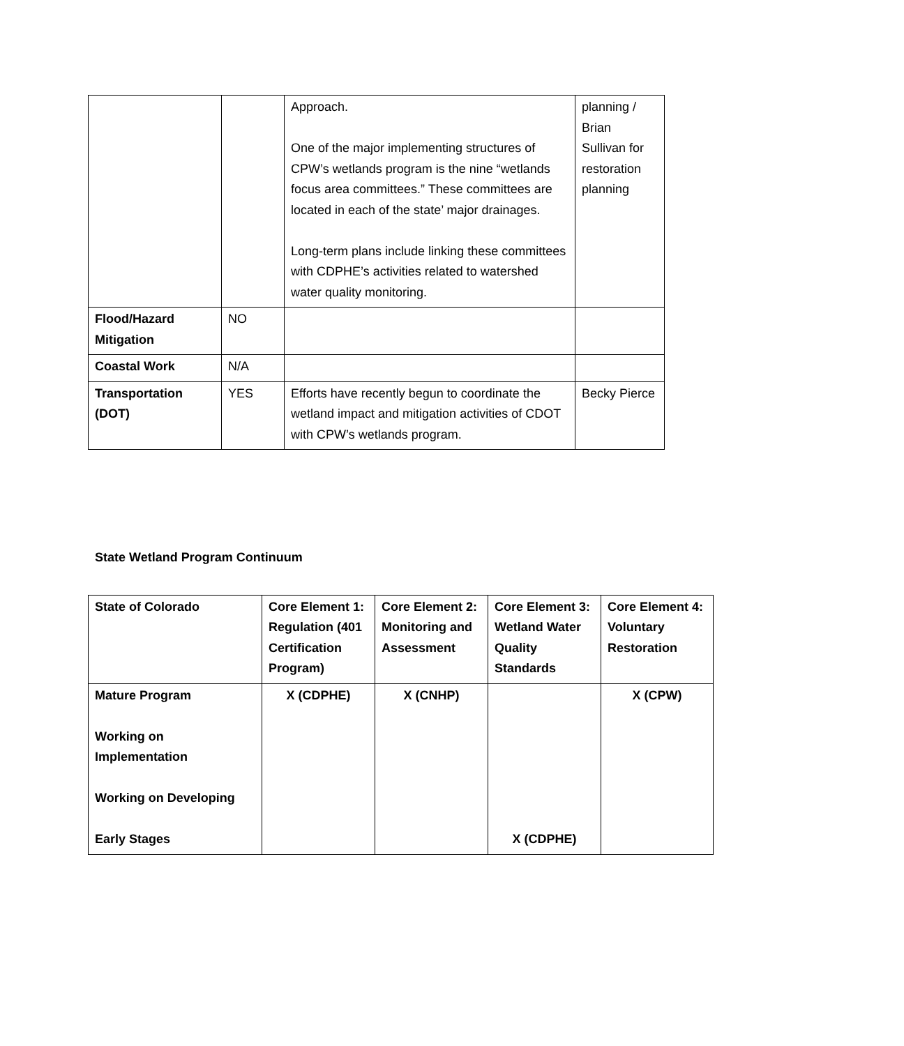| | | Approach. One of the major implementing structures of CPW’s wetlands program is the nine “wetlands focus area committees.” These committees are located in each of the state’ major drainages. Long-term plans include linking these committees with CDPHE’s activities related to watershed water quality monitoring. | planning / Brian Sullivan for restoration planning |
| Flood/Hazard Mitigation | NO | | |
| Coastal Work | N/A | | |
| Transportation (DOT) | YES | Efforts have recently begun to coordinate the wetland impact and mitigation activities of CDOT with CPW’s wetlands program. | Becky Pierce |
State Wetland Program Continuum
| State of Colorado | Core Element 1: Regulation (401 Certification Program) | Core Element 2: Monitoring and Assessment | Core Element 3: Wetland Water Quality Standards | Core Element 4: Voluntary Restoration |
| Mature Program Working on Implementation Working on Developing Early Stages | X (CDPHE) | X (CNHP) | X (CDPHE) | X (CPW) |